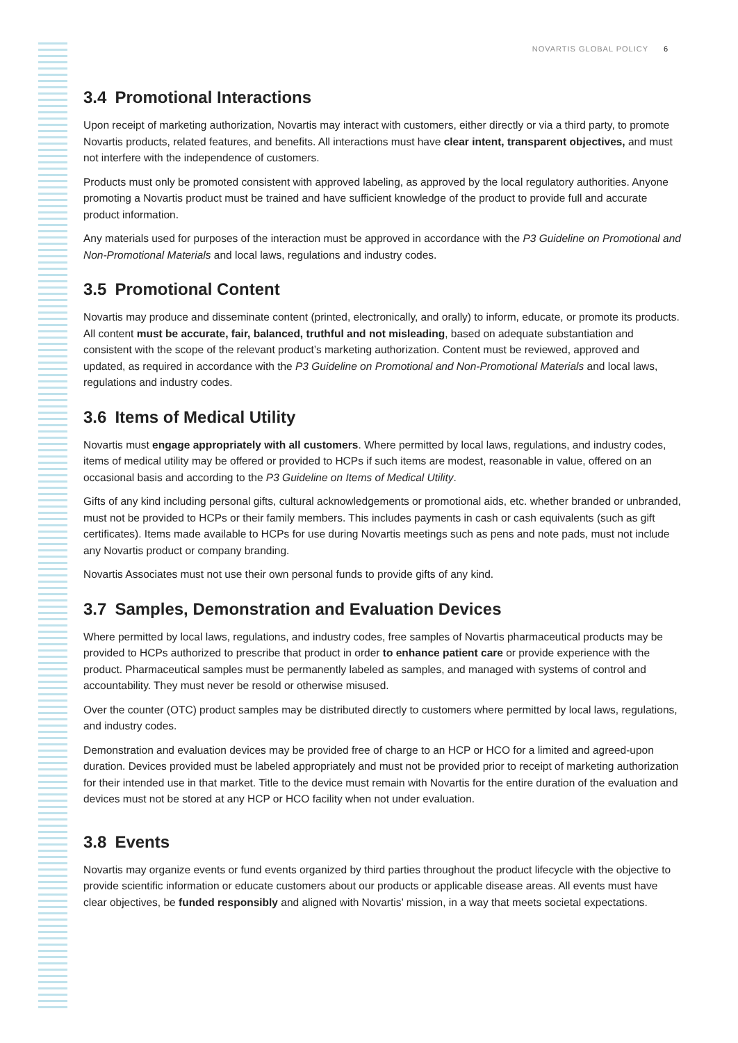NOVARTIS GLOBAL POLICY 6
3.4 Promotional Interactions
Upon receipt of marketing authorization, Novartis may interact with customers, either directly or via a third party, to promote Novartis products, related features, and benefits. All interactions must have clear intent, transparent objectives, and must not interfere with the independence of customers.
Products must only be promoted consistent with approved labeling, as approved by the local regulatory authorities. Anyone promoting a Novartis product must be trained and have sufficient knowledge of the product to provide full and accurate product information.
Any materials used for purposes of the interaction must be approved in accordance with the P3 Guideline on Promotional and Non-Promotional Materials and local laws, regulations and industry codes.
3.5 Promotional Content
Novartis may produce and disseminate content (printed, electronically, and orally) to inform, educate, or promote its products. All content must be accurate, fair, balanced, truthful and not misleading, based on adequate substantiation and consistent with the scope of the relevant product’s marketing authorization. Content must be reviewed, approved and updated, as required in accordance with the P3 Guideline on Promotional and Non-Promotional Materials and local laws, regulations and industry codes.
3.6 Items of Medical Utility
Novartis must engage appropriately with all customers. Where permitted by local laws, regulations, and industry codes, items of medical utility may be offered or provided to HCPs if such items are modest, reasonable in value, offered on an occasional basis and according to the P3 Guideline on Items of Medical Utility.
Gifts of any kind including personal gifts, cultural acknowledgements or promotional aids, etc. whether branded or unbranded, must not be provided to HCPs or their family members. This includes payments in cash or cash equivalents (such as gift certificates). Items made available to HCPs for use during Novartis meetings such as pens and note pads, must not include any Novartis product or company branding.
Novartis Associates must not use their own personal funds to provide gifts of any kind.
3.7 Samples, Demonstration and Evaluation Devices
Where permitted by local laws, regulations, and industry codes, free samples of Novartis pharmaceutical products may be provided to HCPs authorized to prescribe that product in order to enhance patient care or provide experience with the product. Pharmaceutical samples must be permanently labeled as samples, and managed with systems of control and accountability. They must never be resold or otherwise misused.
Over the counter (OTC) product samples may be distributed directly to customers where permitted by local laws, regulations, and industry codes.
Demonstration and evaluation devices may be provided free of charge to an HCP or HCO for a limited and agreed-upon duration. Devices provided must be labeled appropriately and must not be provided prior to receipt of marketing authorization for their intended use in that market. Title to the device must remain with Novartis for the entire duration of the evaluation and devices must not be stored at any HCP or HCO facility when not under evaluation.
3.8 Events
Novartis may organize events or fund events organized by third parties throughout the product lifecycle with the objective to provide scientific information or educate customers about our products or applicable disease areas. All events must have clear objectives, be funded responsibly and aligned with Novartis’ mission, in a way that meets societal expectations.